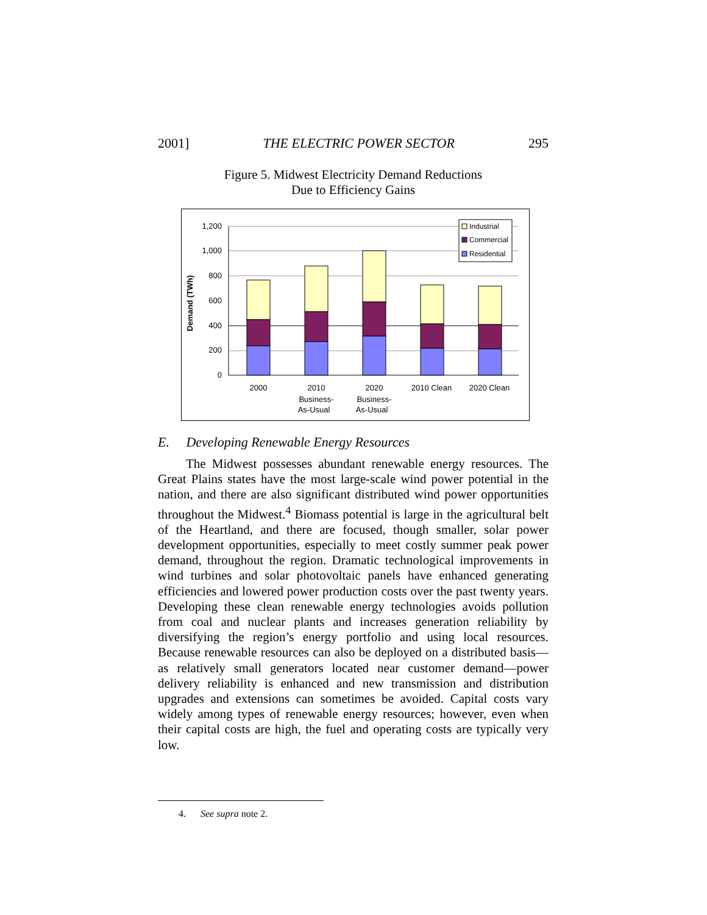2001] THE ELECTRIC POWER SECTOR 295
Figure 5. Midwest Electricity Demand Reductions
Due to Efficiency Gains
1,200
1,000
800
600
400
200
0
Demand (TWh)
Industrial
Commercial
Residential
2000
2010
Business-
As-Usual
2020
Business-
As-Usual
2010 Clean
2020 Clean
E. Developing Renewable Energy Resources
The Midwest possesses abundant renewable energy resources. The Great Plains states have the most large-scale wind power potential in the nation, and there are also significant distributed wind power opportunities throughout the Midwest.<sup>4</sup> Biomass potential is large in the agricultural belt of the Heartland, and there are focused, though smaller, solar power development opportunities, especially to meet costly summer peak power demand, throughout the region. Dramatic technological improvements in wind turbines and solar photovoltaic panels have enhanced generating efficiencies and lowered power production costs over the past twenty years. Developing these clean renewable energy technologies avoids pollution from coal and nuclear plants and increases generation reliability by diversifying the region’s energy portfolio and using local resources. Because renewable resources can also be deployed on a distributed basis—as relatively small generators located near customer demand—power delivery reliability is enhanced and new transmission and distribution upgrades and extensions can sometimes be avoided. Capital costs vary widely among types of renewable energy resources; however, even when their capital costs are high, the fuel and operating costs are typically very low.
4. See supra note 2.